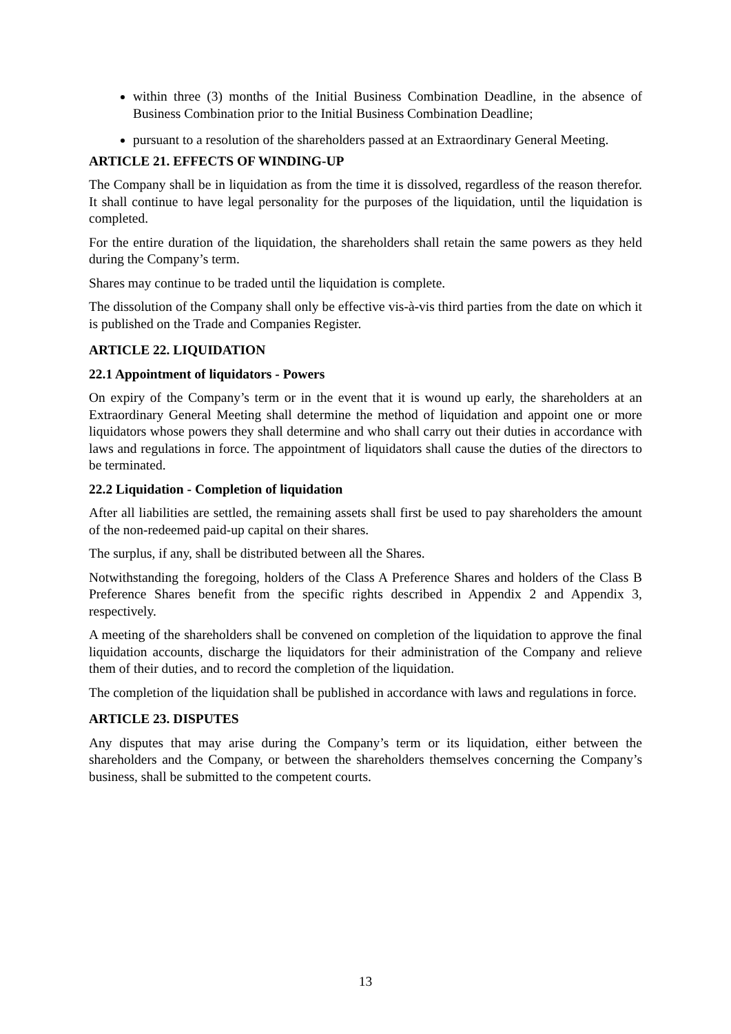within three (3) months of the Initial Business Combination Deadline, in the absence of Business Combination prior to the Initial Business Combination Deadline;
pursuant to a resolution of the shareholders passed at an Extraordinary General Meeting.
ARTICLE 21. EFFECTS OF WINDING-UP
The Company shall be in liquidation as from the time it is dissolved, regardless of the reason therefor. It shall continue to have legal personality for the purposes of the liquidation, until the liquidation is completed.
For the entire duration of the liquidation, the shareholders shall retain the same powers as they held during the Company’s term.
Shares may continue to be traded until the liquidation is complete.
The dissolution of the Company shall only be effective vis-à-vis third parties from the date on which it is published on the Trade and Companies Register.
ARTICLE 22. LIQUIDATION
22.1 Appointment of liquidators - Powers
On expiry of the Company’s term or in the event that it is wound up early, the shareholders at an Extraordinary General Meeting shall determine the method of liquidation and appoint one or more liquidators whose powers they shall determine and who shall carry out their duties in accordance with laws and regulations in force. The appointment of liquidators shall cause the duties of the directors to be terminated.
22.2 Liquidation - Completion of liquidation
After all liabilities are settled, the remaining assets shall first be used to pay shareholders the amount of the non-redeemed paid-up capital on their shares.
The surplus, if any, shall be distributed between all the Shares.
Notwithstanding the foregoing, holders of the Class A Preference Shares and holders of the Class B Preference Shares benefit from the specific rights described in Appendix 2 and Appendix 3, respectively.
A meeting of the shareholders shall be convened on completion of the liquidation to approve the final liquidation accounts, discharge the liquidators for their administration of the Company and relieve them of their duties, and to record the completion of the liquidation.
The completion of the liquidation shall be published in accordance with laws and regulations in force.
ARTICLE 23. DISPUTES
Any disputes that may arise during the Company’s term or its liquidation, either between the shareholders and the Company, or between the shareholders themselves concerning the Company’s business, shall be submitted to the competent courts.
13